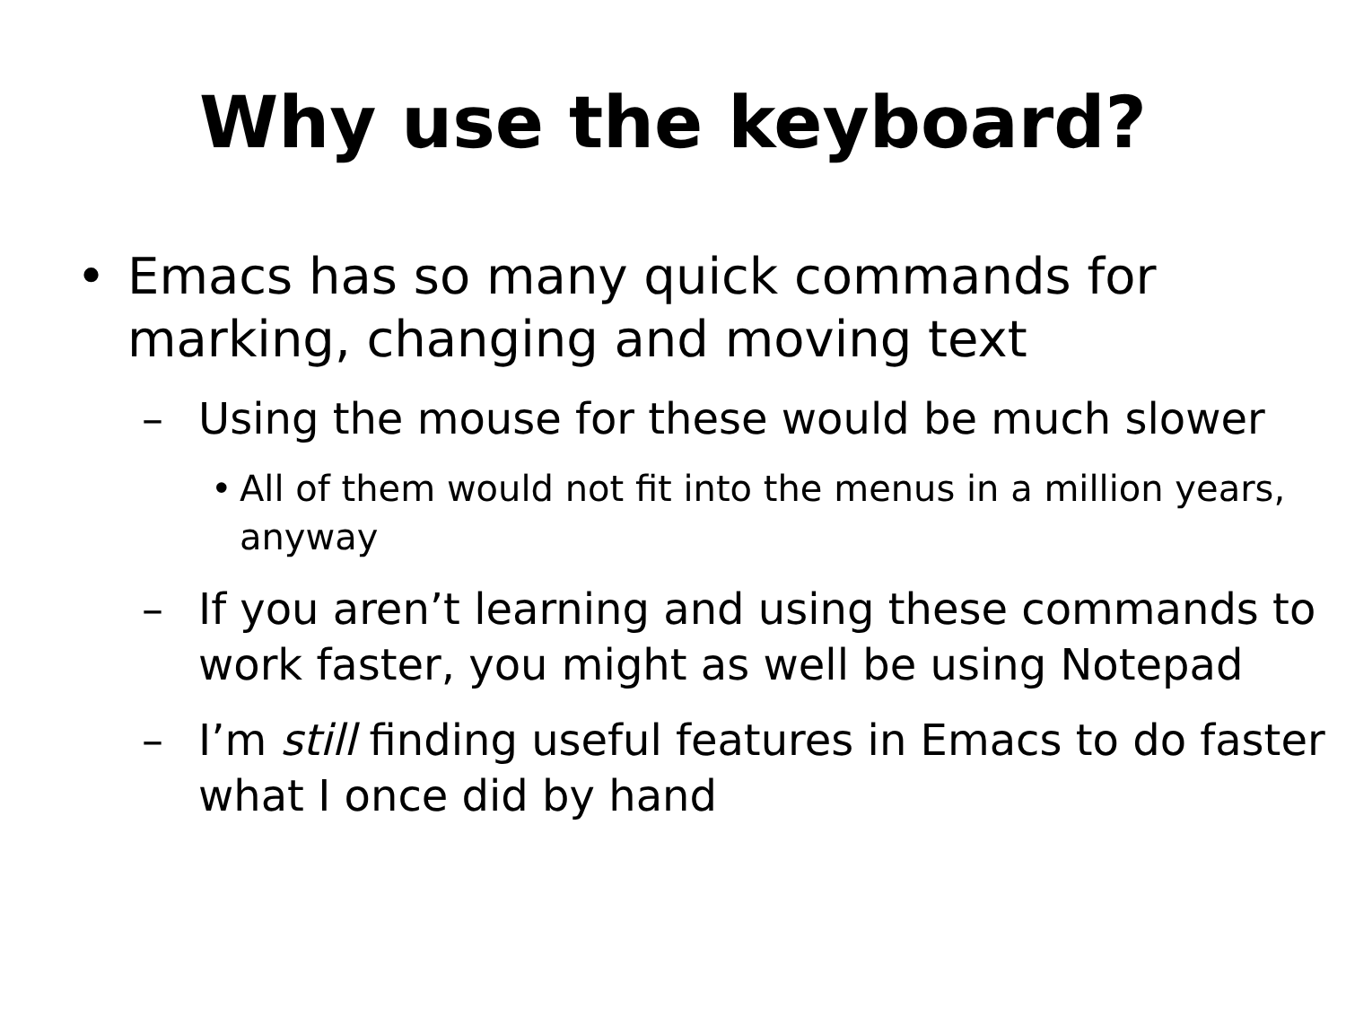Why use the keyboard?
• Emacs has so many quick commands for marking, changing and moving text
– Using the mouse for these would be much slower
• All of them would not fit into the menus in a million years, anyway
– If you aren’t learning and using these commands to work faster, you might as well be using Notepad
– I’m still finding useful features in Emacs to do faster what I once did by hand